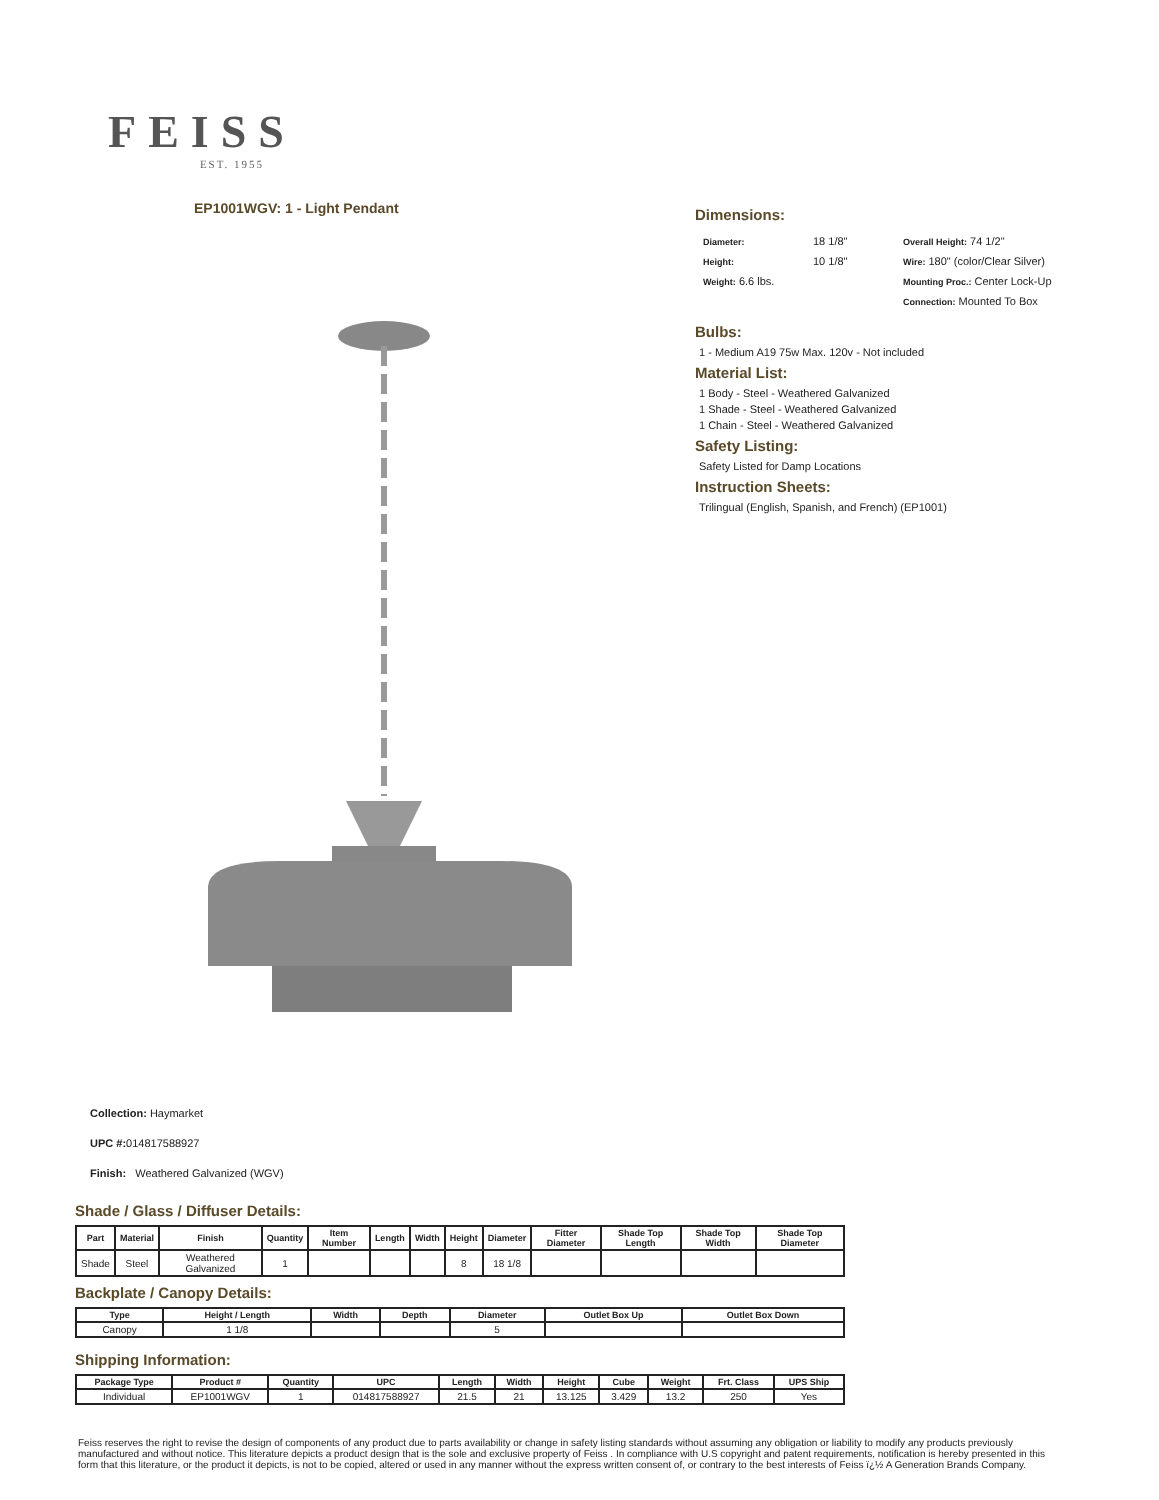FEISS
EST. 1955
EP1001WGV: 1 - Light Pendant
Dimensions:
Diameter:
18 1/8"
Overall Height: 74 1/2"
Height:
10 1/8"
Wire: 180" (color/Clear Silver)
Weight: 6.6 lbs.
Mounting Proc.: Center Lock-Up
Connection: Mounted To Box
Bulbs:
1 - Medium A19 75w Max. 120v - Not included
Material List:
1 Body - Steel - Weathered Galvanized
1 Shade - Steel - Weathered Galvanized
1 Chain - Steel - Weathered Galvanized
Safety Listing:
Safety Listed for Damp Locations
Instruction Sheets:
Trilingual (English, Spanish, and French) (EP1001)
Collection: Haymarket
UPC #: 014817588927
Finish: Weathered Galvanized (WGV)
Shade / Glass / Diffuser Details:
| Part | Material | Finish | Quantity | Item Number | Length | Width | Height | Diameter | Fitter Diameter | Shade Top Length | Shade Top Width | Shade Top Diameter |
| --- | --- | --- | --- | --- | --- | --- | --- | --- | --- | --- | --- | --- |
| Shade | Steel | Weathered Galvanized | 1 | | | | 8 | 18 1/8 | | | | |
Backplate / Canopy Details:
| Type | Height / Length | Width | Depth | Diameter | Outlet Box Up | Outlet Box Down |
| --- | --- | --- | --- | --- | --- | --- |
| Canopy | 1 1/8 | | | 5 | | |
Shipping Information:
| Package Type | Product # | Quantity | UPC | Length | Width | Height | Cube | Weight | Frt. Class | UPS Ship |
| --- | --- | --- | --- | --- | --- | --- | --- | --- | --- | --- |
| Individual | EP1001WGV | 1 | 014817588927 | 21.5 | 21 | 13.125 | 3.429 | 13.2 | 250 | Yes |
Feiss reserves the right to revise the design of components of any product due to parts availability or change in safety listing standards without assuming any obligation or liability to modify any products previously manufactured and without notice. This literature depicts a product design that is the sole and exclusive property of Feiss . In compliance with U.S copyright and patent requirements, notification is hereby presented in this form that this literature, or the product it depicts, is not to be copied, altered or used in any manner without the express written consent of, or contrary to the best interests of Feiss ï¿½ A Generation Brands Company.